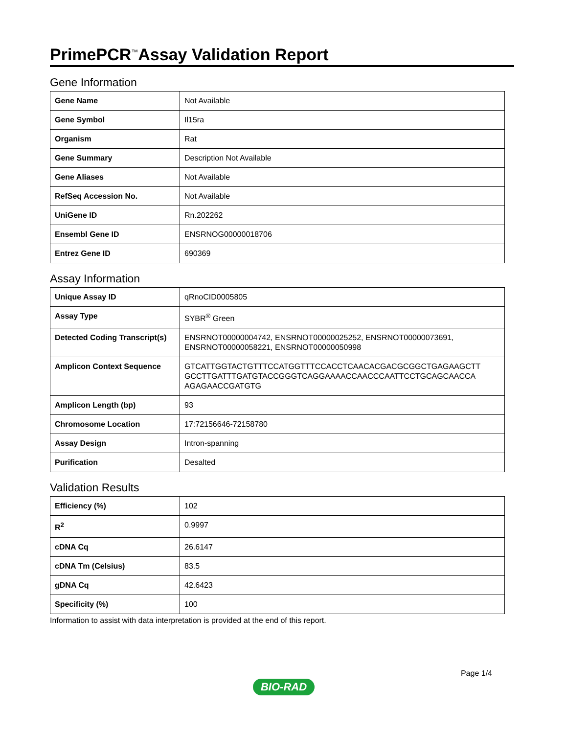PrimePCR<sup>™</sup>Assay Validation Report
Gene Information
| Gene Name | Not Available |
| Gene Symbol | Il15ra |
| Organism | Rat |
| Gene Summary | Description Not Available |
| Gene Aliases | Not Available |
| RefSeq Accession No. | Not Available |
| UniGene ID | Rn.202262 |
| Ensembl Gene ID | ENSRNOG00000018706 |
| Entrez Gene ID | 690369 |
Assay Information
| Unique Assay ID | qRnoCID0005805 |
| Assay Type | SYBR<sup>®</sup> Green |
| Detected Coding Transcript(s) | ENSRNOT00000004742, ENSRNOT00000025252, ENSRNOT00000073691, ENSRNOT00000058221, ENSRNOT00000050998 |
| Amplicon Context Sequence | GTCATTGGTACTGTTTCCATGGTTTCCACCTCAACACGACGCGGCTGAGAAGCTT GCCTTGATTTGATGTACCGGGTCAGGAAAACCAACCCAATTCCTGCAGCAACCA AGAGAACCGATGTG |
| Amplicon Length (bp) | 93 |
| Chromosome Location | 17:72156646-72158780 |
| Assay Design | Intron-spanning |
| Purification | Desalted |
Validation Results
| Efficiency (%) | 102 |
| R<sup>2</sup> | 0.9997 |
| cDNA Cq | 26.6147 |
| cDNA Tm (Celsius) | 83.5 |
| gDNA Cq | 42.6423 |
| Specificity (%) | 100 |
Information to assist with data interpretation is provided at the end of this report.
Page 1/4
BIO-RAD